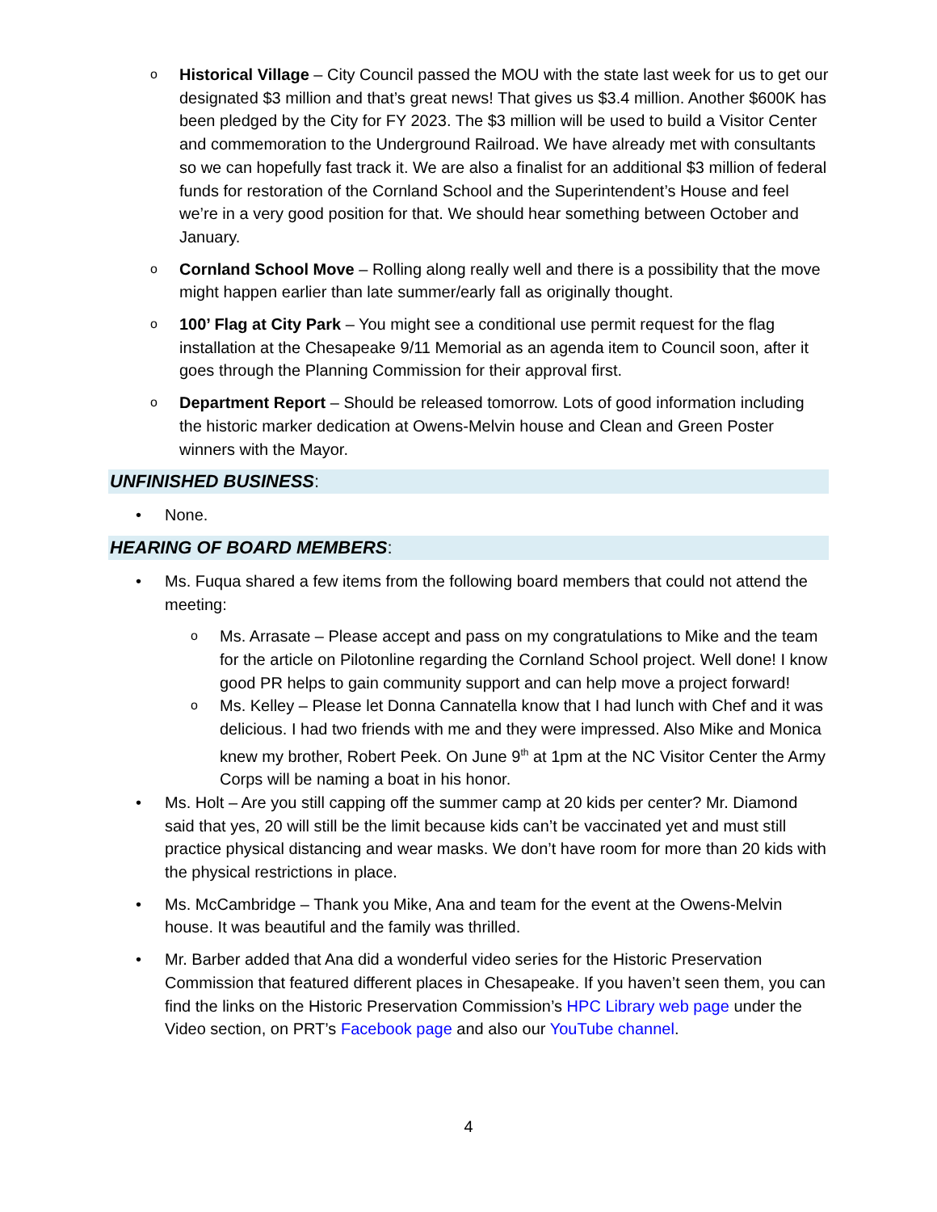o
Historical Village – City Council passed the MOU with the state last week for us to get our designated $3 million and that’s great news! That gives us $3.4 million. Another $600K has been pledged by the City for FY 2023. The $3 million will be used to build a Visitor Center and commemoration to the Underground Railroad. We have already met with consultants so we can hopefully fast track it. We are also a finalist for an additional $3 million of federal funds for restoration of the Cornland School and the Superintendent’s House and feel we’re in a very good position for that. We should hear something between October and January.
o
Cornland School Move – Rolling along really well and there is a possibility that the move might happen earlier than late summer/early fall as originally thought.
o
100’ Flag at City Park – You might see a conditional use permit request for the flag installation at the Chesapeake 9/11 Memorial as an agenda item to Council soon, after it goes through the Planning Commission for their approval first.
o
Department Report – Should be released tomorrow. Lots of good information including the historic marker dedication at Owens-Melvin house and Clean and Green Poster winners with the Mayor.
UNFINISHED BUSINESS:
• None.
HEARING OF BOARD MEMBERS:
• Ms. Fuqua shared a few items from the following board members that could not attend the meeting:
o
Ms. Arrasate – Please accept and pass on my congratulations to Mike and the team for the article on Pilotonline regarding the Cornland School project. Well done! I know good PR helps to gain community support and can help move a project forward!
o
Ms. Kelley – Please let Donna Cannatella know that I had lunch with Chef and it was delicious. I had two friends with me and they were impressed. Also Mike and Monica knew my brother, Robert Peek. On June 9<sup>th</sup> at 1pm at the NC Visitor Center the Army Corps will be naming a boat in his honor.
• Ms. Holt – Are you still capping off the summer camp at 20 kids per center? Mr. Diamond said that yes, 20 will still be the limit because kids can’t be vaccinated yet and must still practice physical distancing and wear masks. We don’t have room for more than 20 kids with the physical restrictions in place.
• Ms. McCambridge – Thank you Mike, Ana and team for the event at the Owens-Melvin house. It was beautiful and the family was thrilled.
• Mr. Barber added that Ana did a wonderful video series for the Historic Preservation Commission that featured different places in Chesapeake. If you haven’t seen them, you can find the links on the Historic Preservation Commission’s HPC Library web page under the Video section, on PRT’s Facebook page and also our YouTube channel.
4